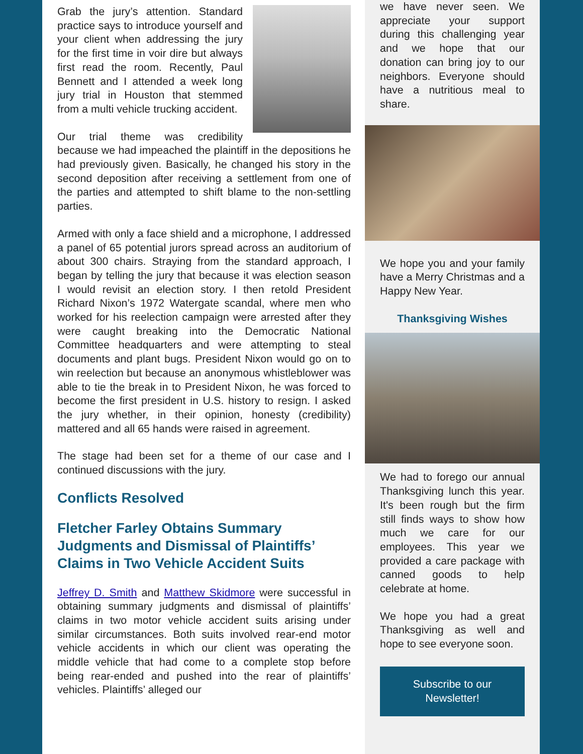Grab the jury’s attention. Standard practice says to introduce yourself and your client when addressing the jury for the first time in voir dire but always first read the room. Recently, Paul Bennett and I attended a week long jury trial in Houston that stemmed from a multi vehicle trucking accident.
Our trial theme was credibility because we had impeached the plaintiff in the depositions he had previously given. Basically, he changed his story in the second deposition after receiving a settlement from one of the parties and attempted to shift blame to the non-settling parties.
Armed with only a face shield and a microphone, I addressed a panel of 65 potential jurors spread across an auditorium of about 300 chairs. Straying from the standard approach, I began by telling the jury that because it was election season I would revisit an election story. I then retold President Richard Nixon’s 1972 Watergate scandal, where men who worked for his reelection campaign were arrested after they were caught breaking into the Democratic National Committee headquarters and were attempting to steal documents and plant bugs. President Nixon would go on to win reelection but because an anonymous whistleblower was able to tie the break in to President Nixon, he was forced to become the first president in U.S. history to resign. I asked the jury whether, in their opinion, honesty (credibility) mattered and all 65 hands were raised in agreement.
The stage had been set for a theme of our case and I continued discussions with the jury.
Conflicts Resolved
Fletcher Farley Obtains Summary Judgments and Dismissal of Plaintiffs’ Claims in Two Vehicle Accident Suits
Jeffrey D. Smith and Matthew Skidmore were successful in obtaining summary judgments and dismissal of plaintiffs’ claims in two motor vehicle accident suits arising under similar circumstances. Both suits involved rear-end motor vehicle accidents in which our client was operating the middle vehicle that had come to a complete stop before being rear-ended and pushed into the rear of plaintiffs’ vehicles. Plaintiffs’ alleged our
we have never seen. We appreciate your support during this challenging year and we hope that our donation can bring joy to our neighbors. Everyone should have a nutritious meal to share.
We hope you and your family have a Merry Christmas and a Happy New Year.
Thanksgiving Wishes
We had to forego our annual Thanksgiving lunch this year. It's been rough but the firm still finds ways to show how much we care for our employees. This year we provided a care package with canned goods to help celebrate at home.
We hope you had a great Thanksgiving as well and hope to see everyone soon.
Subscribe to our Newsletter!